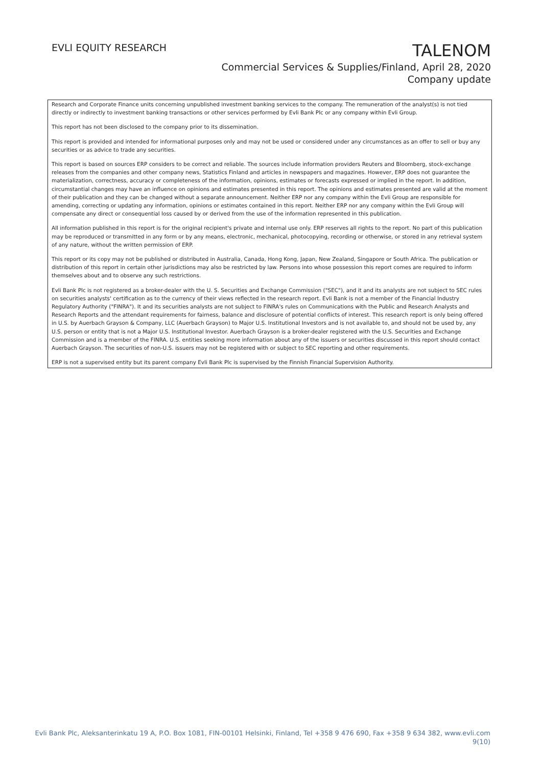EVLI EQUITY RESEARCH
TALENOM
Commercial Services & Supplies/Finland, April 28, 2020
Company update
Research and Corporate Finance units concerning unpublished investment banking services to the company. The remuneration of the analyst(s) is not tied directly or indirectly to investment banking transactions or other services performed by Evli Bank Plc or any company within Evli Group.
This report has not been disclosed to the company prior to its dissemination.
This report is provided and intended for informational purposes only and may not be used or considered under any circumstances as an offer to sell or buy any securities or as advice to trade any securities.
This report is based on sources ERP considers to be correct and reliable. The sources include information providers Reuters and Bloomberg, stock-exchange releases from the companies and other company news, Statistics Finland and articles in newspapers and magazines. However, ERP does not guarantee the materialization, correctness, accuracy or completeness of the information, opinions, estimates or forecasts expressed or implied in the report. In addition, circumstantial changes may have an influence on opinions and estimates presented in this report. The opinions and estimates presented are valid at the moment of their publication and they can be changed without a separate announcement. Neither ERP nor any company within the Evli Group are responsible for amending, correcting or updating any information, opinions or estimates contained in this report. Neither ERP nor any company within the Evli Group will compensate any direct or consequential loss caused by or derived from the use of the information represented in this publication.
All information published in this report is for the original recipient's private and internal use only. ERP reserves all rights to the report. No part of this publication may be reproduced or transmitted in any form or by any means, electronic, mechanical, photocopying, recording or otherwise, or stored in any retrieval system of any nature, without the written permission of ERP.
This report or its copy may not be published or distributed in Australia, Canada, Hong Kong, Japan, New Zealand, Singapore or South Africa. The publication or distribution of this report in certain other jurisdictions may also be restricted by law. Persons into whose possession this report comes are required to inform themselves about and to observe any such restrictions.
Evli Bank Plc is not registered as a broker-dealer with the U. S. Securities and Exchange Commission ("SEC"), and it and its analysts are not subject to SEC rules on securities analysts' certification as to the currency of their views reflected in the research report. Evli Bank is not a member of the Financial Industry Regulatory Authority ("FINRA"). It and its securities analysts are not subject to FINRA's rules on Communications with the Public and Research Analysts and Research Reports and the attendant requirements for fairness, balance and disclosure of potential conflicts of interest. This research report is only being offered in U.S. by Auerbach Grayson & Company, LLC (Auerbach Grayson) to Major U.S. Institutional Investors and is not available to, and should not be used by, any U.S. person or entity that is not a Major U.S. Institutional Investor. Auerbach Grayson is a broker-dealer registered with the U.S. Securities and Exchange Commission and is a member of the FINRA. U.S. entities seeking more information about any of the issuers or securities discussed in this report should contact Auerbach Grayson. The securities of non-U.S. issuers may not be registered with or subject to SEC reporting and other requirements.
ERP is not a supervised entity but its parent company Evli Bank Plc is supervised by the Finnish Financial Supervision Authority.
Evli Bank Plc, Aleksanterinkatu 19 A, P.O. Box 1081, FIN-00101 Helsinki, Finland, Tel +358 9 476 690, Fax +358 9 634 382, www.evli.com
9(10)